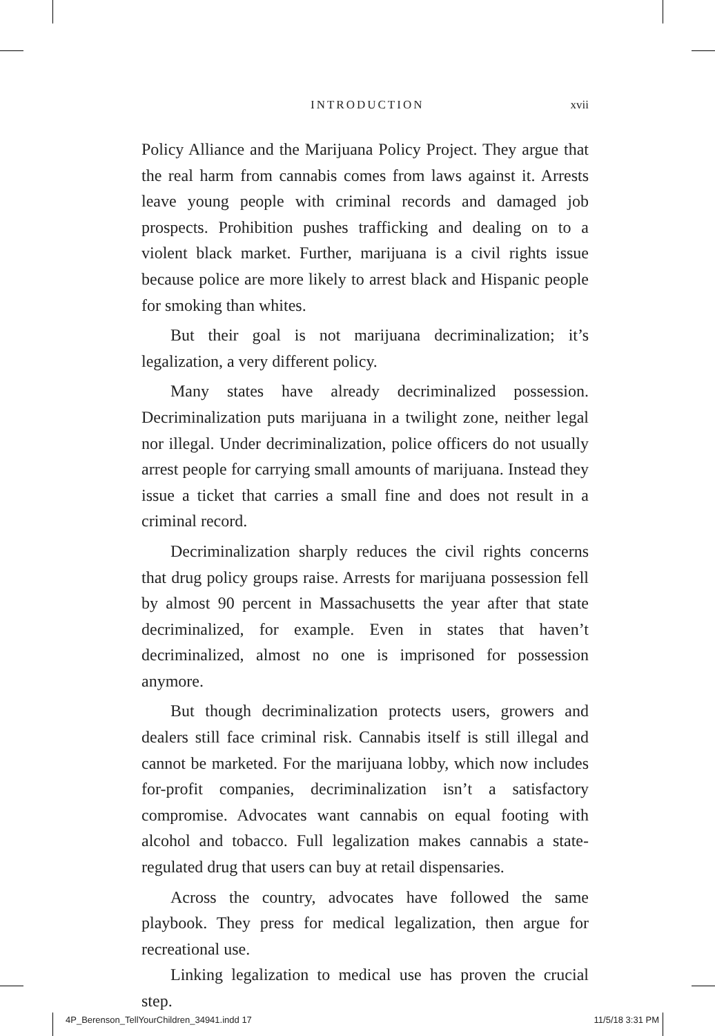INTRODUCTION xvii
Policy Alliance and the Marijuana Policy Project. They argue that the real harm from cannabis comes from laws against it. Arrests leave young people with criminal records and damaged job prospects. Prohibition pushes trafficking and dealing on to a violent black market. Further, marijuana is a civil rights issue because police are more likely to arrest black and Hispanic people for smoking than whites.
But their goal is not marijuana decriminalization; it’s legalization, a very different policy.
Many states have already decriminalized possession. Decriminalization puts marijuana in a twilight zone, neither legal nor illegal. Under decriminalization, police officers do not usually arrest people for carrying small amounts of marijuana. Instead they issue a ticket that carries a small fine and does not result in a criminal record.
Decriminalization sharply reduces the civil rights concerns that drug policy groups raise. Arrests for marijuana possession fell by almost 90 percent in Massachusetts the year after that state decriminalized, for example. Even in states that haven’t decriminalized, almost no one is imprisoned for possession anymore.
But though decriminalization protects users, growers and dealers still face criminal risk. Cannabis itself is still illegal and cannot be marketed. For the marijuana lobby, which now includes for-profit companies, decriminalization isn’t a satisfactory compromise. Advocates want cannabis on equal footing with alcohol and tobacco. Full legalization makes cannabis a state-regulated drug that users can buy at retail dispensaries.
Across the country, advocates have followed the same playbook. They press for medical legalization, then argue for recreational use.
Linking legalization to medical use has proven the crucial step.
4P_Berenson_TellYourChildren_34941.indd 17 11/5/18 3:31 PM